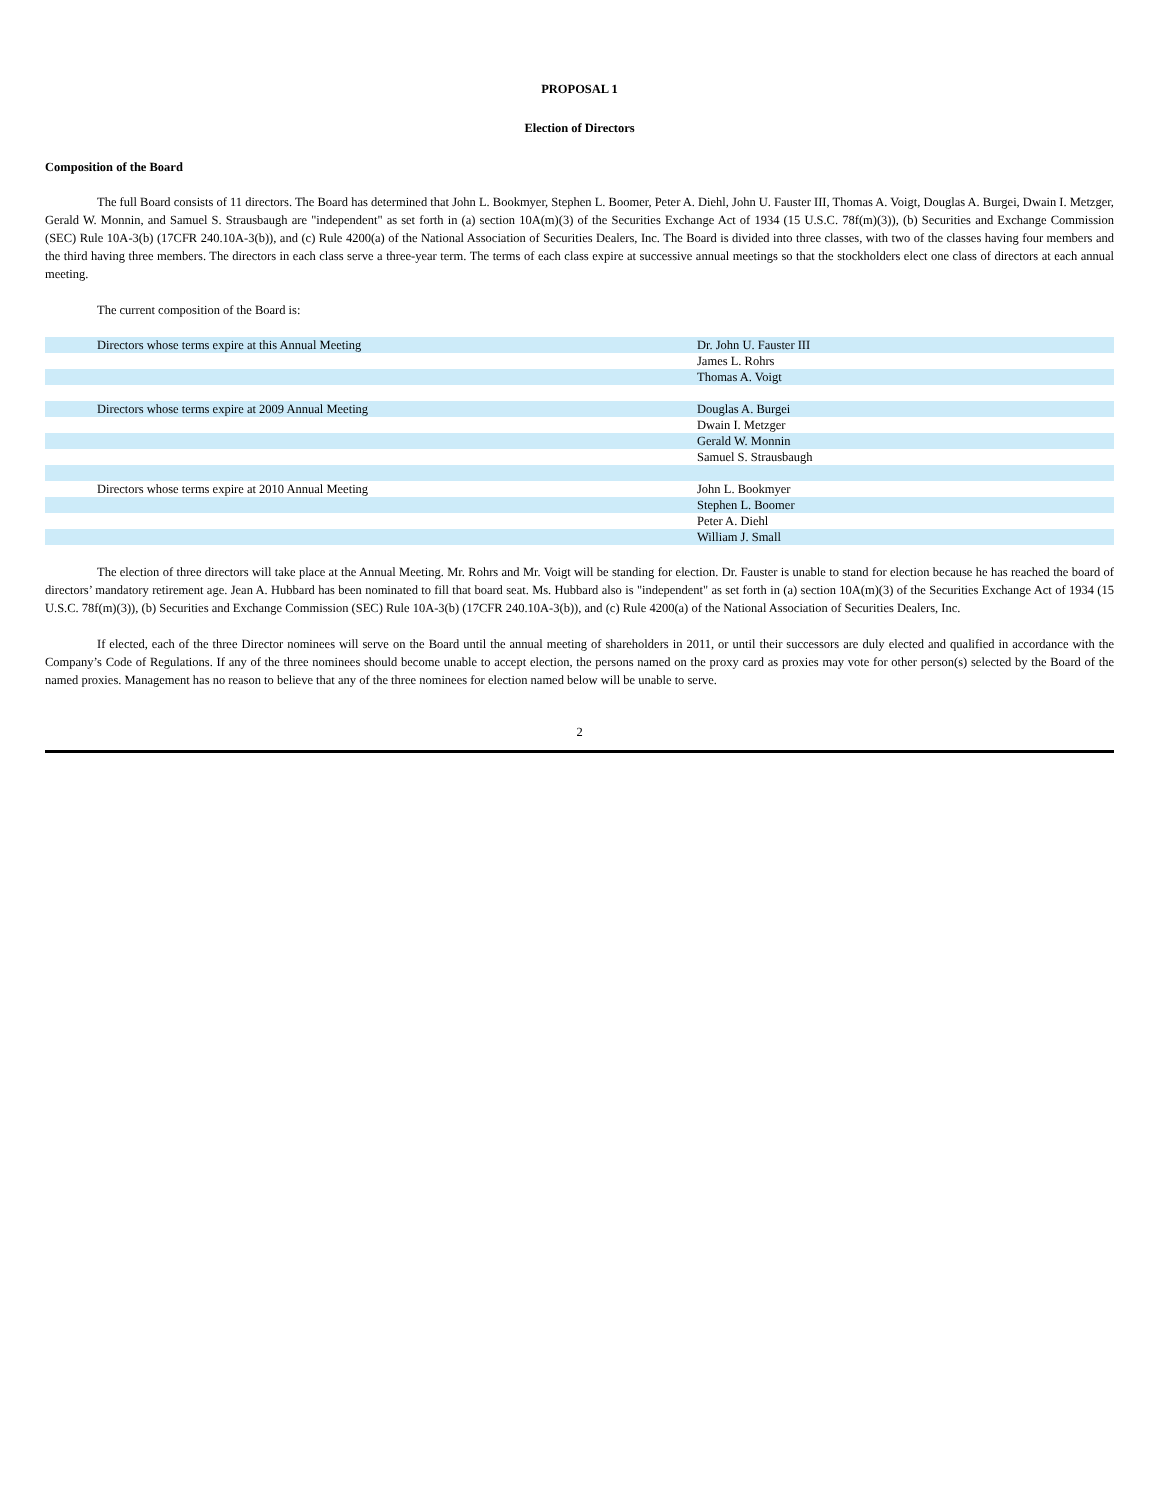PROPOSAL 1
Election of Directors
Composition of the Board
The full Board consists of 11 directors. The Board has determined that John L. Bookmyer, Stephen L. Boomer, Peter A. Diehl, John U. Fauster III, Thomas A. Voigt, Douglas A. Burgei, Dwain I. Metzger, Gerald W. Monnin, and Samuel S. Strausbaugh are "independent" as set forth in (a) section 10A(m)(3) of the Securities Exchange Act of 1934 (15 U.S.C. 78f(m)(3)), (b) Securities and Exchange Commission (SEC) Rule 10A-3(b) (17CFR 240.10A-3(b)), and (c) Rule 4200(a) of the National Association of Securities Dealers, Inc. The Board is divided into three classes, with two of the classes having four members and the third having three members. The directors in each class serve a three-year term. The terms of each class expire at successive annual meetings so that the stockholders elect one class of directors at each annual meeting.
The current composition of the Board is:
| Directors whose terms expire at this Annual Meeting | Dr. John U. Fauster III |
| | James L. Rohrs |
| | Thomas A. Voigt |
| Directors whose terms expire at 2009 Annual Meeting | Douglas A. Burgei |
| | Dwain I. Metzger |
| | Gerald W. Monnin |
| | Samuel S. Strausbaugh |
| Directors whose terms expire at 2010 Annual Meeting | John L. Bookmyer |
| | Stephen L. Boomer |
| | Peter A. Diehl |
| | William J. Small |
The election of three directors will take place at the Annual Meeting. Mr. Rohrs and Mr. Voigt will be standing for election. Dr. Fauster is unable to stand for election because he has reached the board of directors’ mandatory retirement age. Jean A. Hubbard has been nominated to fill that board seat. Ms. Hubbard also is "independent" as set forth in (a) section 10A(m)(3) of the Securities Exchange Act of 1934 (15 U.S.C. 78f(m)(3)), (b) Securities and Exchange Commission (SEC) Rule 10A-3(b) (17CFR 240.10A-3(b)), and (c) Rule 4200(a) of the National Association of Securities Dealers, Inc.
If elected, each of the three Director nominees will serve on the Board until the annual meeting of shareholders in 2011, or until their successors are duly elected and qualified in accordance with the Company’s Code of Regulations. If any of the three nominees should become unable to accept election, the persons named on the proxy card as proxies may vote for other person(s) selected by the Board of the named proxies. Management has no reason to believe that any of the three nominees for election named below will be unable to serve.
2